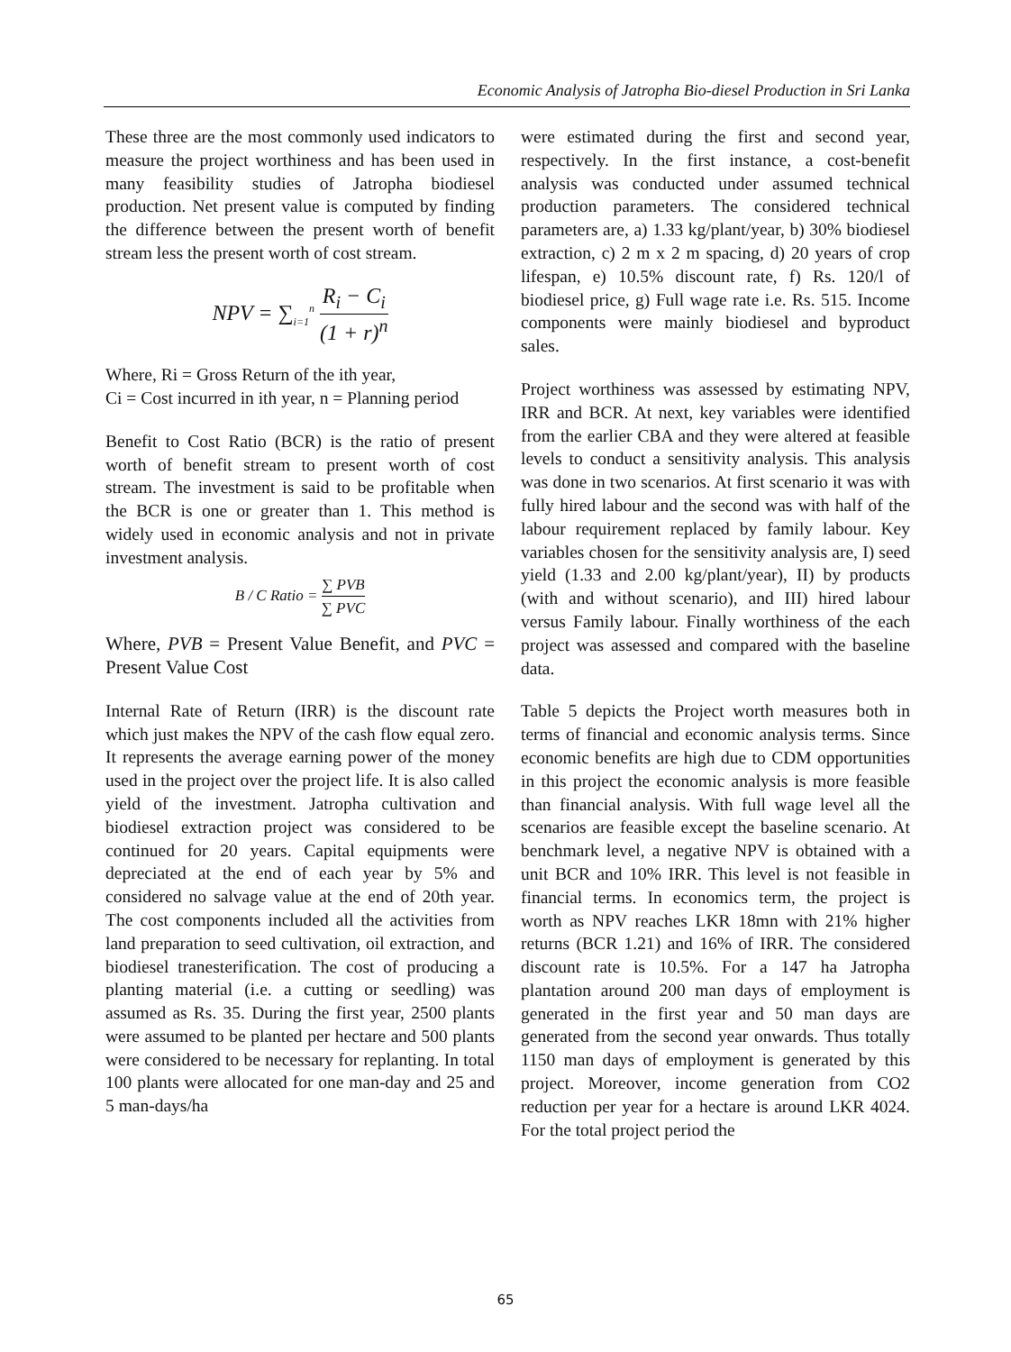Economic Analysis of Jatropha Bio-diesel Production in Sri Lanka
These three are the most commonly used indicators to measure the project worthiness and has been used in many feasibility studies of Jatropha biodiesel production. Net present value is computed by finding the difference between the present worth of benefit stream less the present worth of cost stream.
NPV = ∑<sub>i=1</sub><sup>n</sup> R<sub>i</sub> − C<sub>i</sub> (1 + r)<sup>n</sup>
Where, Ri = Gross Return of the ith year,
Ci = Cost incurred in ith year, n = Planning period
Benefit to Cost Ratio (BCR) is the ratio of present worth of benefit stream to present worth of cost stream. The investment is said to be profitable when the BCR is one or greater than 1. This method is widely used in economic analysis and not in private investment analysis.
B / C Ratio = ∑ PVB ∑ PVC
Where, PVB = Present Value Benefit, and PVC = Present Value Cost
Internal Rate of Return (IRR) is the discount rate which just makes the NPV of the cash flow equal zero. It represents the average earning power of the money used in the project over the project life. It is also called yield of the investment. Jatropha cultivation and biodiesel extraction project was considered to be continued for 20 years. Capital equipments were depreciated at the end of each year by 5% and considered no salvage value at the end of 20th year. The cost components included all the activities from land preparation to seed cultivation, oil extraction, and biodiesel tranesterification. The cost of producing a planting material (i.e. a cutting or seedling) was assumed as Rs. 35. During the first year, 2500 plants were assumed to be planted per hectare and 500 plants were considered to be necessary for replanting. In total 100 plants were allocated for one man-day and 25 and 5 man-days/ha
were estimated during the first and second year, respectively. In the first instance, a cost-benefit analysis was conducted under assumed technical production parameters. The considered technical parameters are, a) 1.33 kg/plant/year, b) 30% biodiesel extraction, c) 2 m x 2 m spacing, d) 20 years of crop lifespan, e) 10.5% discount rate, f) Rs. 120/l of biodiesel price, g) Full wage rate i.e. Rs. 515. Income components were mainly biodiesel and byproduct sales.
Project worthiness was assessed by estimating NPV, IRR and BCR. At next, key variables were identified from the earlier CBA and they were altered at feasible levels to conduct a sensitivity analysis. This analysis was done in two scenarios. At first scenario it was with fully hired labour and the second was with half of the labour requirement replaced by family labour. Key variables chosen for the sensitivity analysis are, I) seed yield (1.33 and 2.00 kg/plant/year), II) by products (with and without scenario), and III) hired labour versus Family labour. Finally worthiness of the each project was assessed and compared with the baseline data.
Table 5 depicts the Project worth measures both in terms of financial and economic analysis terms. Since economic benefits are high due to CDM opportunities in this project the economic analysis is more feasible than financial analysis. With full wage level all the scenarios are feasible except the baseline scenario. At benchmark level, a negative NPV is obtained with a unit BCR and 10% IRR. This level is not feasible in financial terms. In economics term, the project is worth as NPV reaches LKR 18mn with 21% higher returns (BCR 1.21) and 16% of IRR. The considered discount rate is 10.5%. For a 147 ha Jatropha plantation around 200 man days of employment is generated in the first year and 50 man days are generated from the second year onwards. Thus totally 1150 man days of employment is generated by this project. Moreover, income generation from CO2 reduction per year for a hectare is around LKR 4024. For the total project period the
65